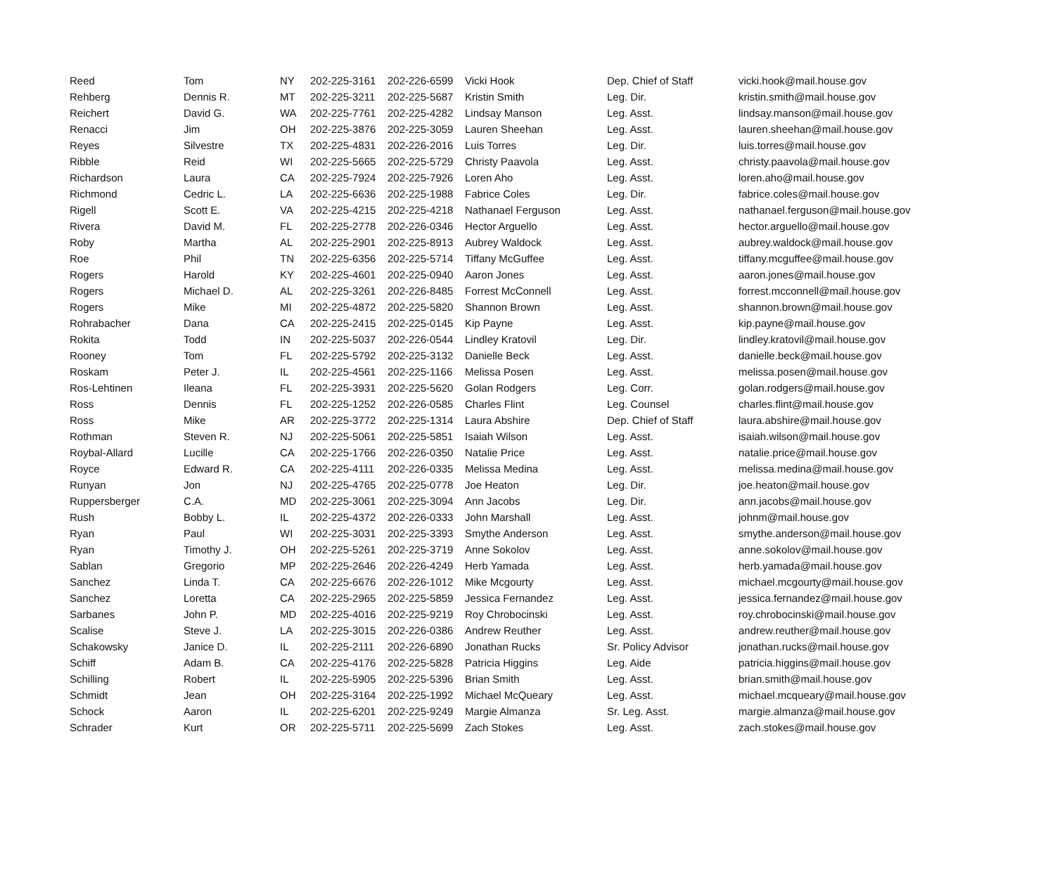| Reed | Tom | NY | 202-225-3161 | 202-226-6599 | Vicki Hook | Dep. Chief of Staff | vicki.hook@mail.house.gov |
| Rehberg | Dennis R. | MT | 202-225-3211 | 202-225-5687 | Kristin Smith | Leg. Dir. | kristin.smith@mail.house.gov |
| Reichert | David G. | WA | 202-225-7761 | 202-225-4282 | Lindsay Manson | Leg. Asst. | lindsay.manson@mail.house.gov |
| Renacci | Jim | OH | 202-225-3876 | 202-225-3059 | Lauren Sheehan | Leg. Asst. | lauren.sheehan@mail.house.gov |
| Reyes | Silvestre | TX | 202-225-4831 | 202-226-2016 | Luis Torres | Leg. Dir. | luis.torres@mail.house.gov |
| Ribble | Reid | WI | 202-225-5665 | 202-225-5729 | Christy Paavola | Leg. Asst. | christy.paavola@mail.house.gov |
| Richardson | Laura | CA | 202-225-7924 | 202-225-7926 | Loren Aho | Leg. Asst. | loren.aho@mail.house.gov |
| Richmond | Cedric L. | LA | 202-225-6636 | 202-225-1988 | Fabrice Coles | Leg. Dir. | fabrice.coles@mail.house.gov |
| Rigell | Scott E. | VA | 202-225-4215 | 202-225-4218 | Nathanael Ferguson | Leg. Asst. | nathanael.ferguson@mail.house.gov |
| Rivera | David M. | FL | 202-225-2778 | 202-226-0346 | Hector Arguello | Leg. Asst. | hector.arguello@mail.house.gov |
| Roby | Martha | AL | 202-225-2901 | 202-225-8913 | Aubrey Waldock | Leg. Asst. | aubrey.waldock@mail.house.gov |
| Roe | Phil | TN | 202-225-6356 | 202-225-5714 | Tiffany McGuffee | Leg. Asst. | tiffany.mcguffee@mail.house.gov |
| Rogers | Harold | KY | 202-225-4601 | 202-225-0940 | Aaron Jones | Leg. Asst. | aaron.jones@mail.house.gov |
| Rogers | Michael D. | AL | 202-225-3261 | 202-226-8485 | Forrest McConnell | Leg. Asst. | forrest.mcconnell@mail.house.gov |
| Rogers | Mike | MI | 202-225-4872 | 202-225-5820 | Shannon Brown | Leg. Asst. | shannon.brown@mail.house.gov |
| Rohrabacher | Dana | CA | 202-225-2415 | 202-225-0145 | Kip Payne | Leg. Asst. | kip.payne@mail.house.gov |
| Rokita | Todd | IN | 202-225-5037 | 202-226-0544 | Lindley Kratovil | Leg. Dir. | lindley.kratovil@mail.house.gov |
| Rooney | Tom | FL | 202-225-5792 | 202-225-3132 | Danielle Beck | Leg. Asst. | danielle.beck@mail.house.gov |
| Roskam | Peter J. | IL | 202-225-4561 | 202-225-1166 | Melissa Posen | Leg. Asst. | melissa.posen@mail.house.gov |
| Ros-Lehtinen | Ileana | FL | 202-225-3931 | 202-225-5620 | Golan Rodgers | Leg. Corr. | golan.rodgers@mail.house.gov |
| Ross | Dennis | FL | 202-225-1252 | 202-226-0585 | Charles Flint | Leg. Counsel | charles.flint@mail.house.gov |
| Ross | Mike | AR | 202-225-3772 | 202-225-1314 | Laura Abshire | Dep. Chief of Staff | laura.abshire@mail.house.gov |
| Rothman | Steven R. | NJ | 202-225-5061 | 202-225-5851 | Isaiah Wilson | Leg. Asst. | isaiah.wilson@mail.house.gov |
| Roybal-Allard | Lucille | CA | 202-225-1766 | 202-226-0350 | Natalie Price | Leg. Asst. | natalie.price@mail.house.gov |
| Royce | Edward R. | CA | 202-225-4111 | 202-226-0335 | Melissa Medina | Leg. Asst. | melissa.medina@mail.house.gov |
| Runyan | Jon | NJ | 202-225-4765 | 202-225-0778 | Joe Heaton | Leg. Dir. | joe.heaton@mail.house.gov |
| Ruppersberger | C.A. | MD | 202-225-3061 | 202-225-3094 | Ann Jacobs | Leg. Dir. | ann.jacobs@mail.house.gov |
| Rush | Bobby L. | IL | 202-225-4372 | 202-226-0333 | John Marshall | Leg. Asst. | johnm@mail.house.gov |
| Ryan | Paul | WI | 202-225-3031 | 202-225-3393 | Smythe Anderson | Leg. Asst. | smythe.anderson@mail.house.gov |
| Ryan | Timothy J. | OH | 202-225-5261 | 202-225-3719 | Anne Sokolov | Leg. Asst. | anne.sokolov@mail.house.gov |
| Sablan | Gregorio | MP | 202-225-2646 | 202-226-4249 | Herb Yamada | Leg. Asst. | herb.yamada@mail.house.gov |
| Sanchez | Linda T. | CA | 202-225-6676 | 202-226-1012 | Mike Mcgourty | Leg. Asst. | michael.mcgourty@mail.house.gov |
| Sanchez | Loretta | CA | 202-225-2965 | 202-225-5859 | Jessica Fernandez | Leg. Asst. | jessica.fernandez@mail.house.gov |
| Sarbanes | John P. | MD | 202-225-4016 | 202-225-9219 | Roy Chrobocinski | Leg. Asst. | roy.chrobocinski@mail.house.gov |
| Scalise | Steve J. | LA | 202-225-3015 | 202-226-0386 | Andrew Reuther | Leg. Asst. | andrew.reuther@mail.house.gov |
| Schakowsky | Janice D. | IL | 202-225-2111 | 202-226-6890 | Jonathan Rucks | Sr. Policy Advisor | jonathan.rucks@mail.house.gov |
| Schiff | Adam B. | CA | 202-225-4176 | 202-225-5828 | Patricia Higgins | Leg. Aide | patricia.higgins@mail.house.gov |
| Schilling | Robert | IL | 202-225-5905 | 202-225-5396 | Brian Smith | Leg. Asst. | brian.smith@mail.house.gov |
| Schmidt | Jean | OH | 202-225-3164 | 202-225-1992 | Michael McQueary | Leg. Asst. | michael.mcqueary@mail.house.gov |
| Schock | Aaron | IL | 202-225-6201 | 202-225-9249 | Margie Almanza | Sr. Leg. Asst. | margie.almanza@mail.house.gov |
| Schrader | Kurt | OR | 202-225-5711 | 202-225-5699 | Zach Stokes | Leg. Asst. | zach.stokes@mail.house.gov |